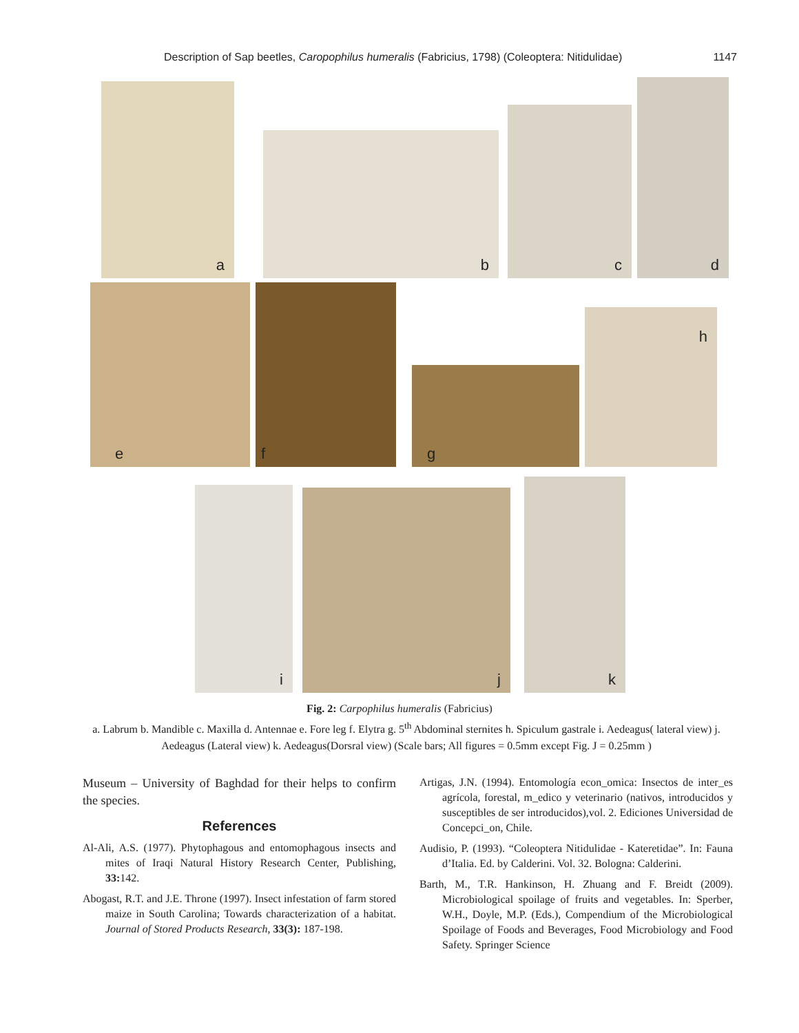Description of Sap beetles, Caropophilus humeralis (Fabricius, 1798) (Coleoptera: Nitidulidae) 1147
a
b
c
d
e
f
g
h
i
j
k
Fig. 2: Carpophilus humeralis (Fabricius)
a. Labrum b. Mandible c. Maxilla d. Antennae e. Fore leg f. Elytra g. 5<sup>th</sup> Abdominal sternites h. Spiculum gastrale i. Aedeagus( lateral view) j. Aedeagus (Lateral view) k. Aedeagus(Dorsral view) (Scale bars; All figures = 0.5mm except Fig. J = 0.25mm )
Museum – University of Baghdad for their helps to confirm the species.
References
Al-Ali, A.S. (1977). Phytophagous and entomophagous insects and mites of Iraqi Natural History Research Center, Publishing, 33: 142.
Abogast, R.T. and J.E. Throne (1997). Insect infestation of farm stored maize in South Carolina; Towards characterization of a habitat. Journal of Stored Products Research, 33(3): 187-198.
Artigas, J.N. (1994). Entomología econ_omica: Insectos de inter_es agrícola, forestal, m_edico y veterinario (nativos, introducidos y susceptibles de ser introducidos),vol. 2. Ediciones Universidad de Concepci_on, Chile.
Audisio, P. (1993). “Coleoptera Nitidulidae - Kateretidae”. In: Fauna d’Italia. Ed. by Calderini. Vol. 32. Bologna: Calderini.
Barth, M., T.R. Hankinson, H. Zhuang and F. Breidt (2009). Microbiological spoilage of fruits and vegetables. In: Sperber, W.H., Doyle, M.P. (Eds.), Compendium of the Microbiological Spoilage of Foods and Beverages, Food Microbiology and Food Safety. Springer Science